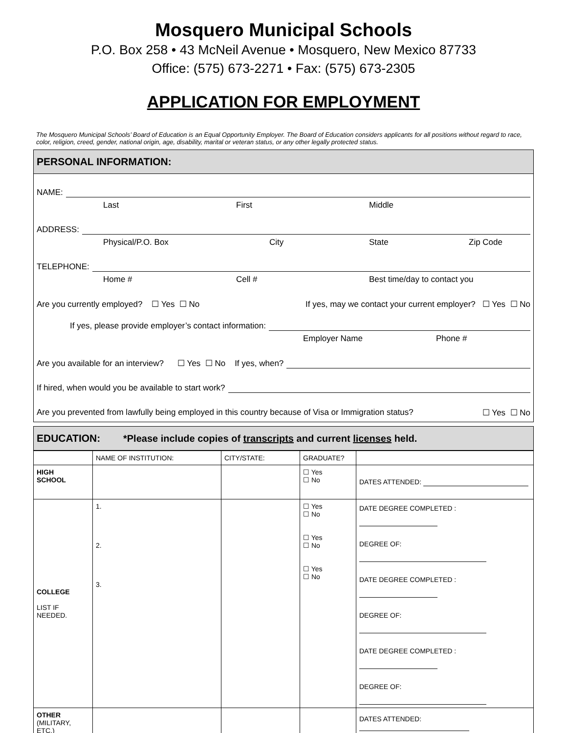Mosquero Municipal Schools
P.O. Box 258 • 43 McNeil Avenue • Mosquero, New Mexico 87733
Office: (575) 673-2271 • Fax: (575) 673-2305
APPLICATION FOR EMPLOYMENT
The Mosquero Municipal Schools’ Board of Education is an Equal Opportunity Employer. The Board of Education considers applicants for all positions without regard to race, color, religion, creed, gender, national origin, age, disability, marital or veteran status, or any other legally protected status.
PERSONAL INFORMATION:
NAME:
Last First Middle
ADDRESS:
Physical/P.O. Box City State Zip Code
TELEPHONE:
Home # Cell # Best time/day to contact you
Are you currently employed? ☐ Yes ☐ No If yes, may we contact your current employer? ☐ Yes ☐ No
If yes, please provide employer’s contact information:
Employer Name Phone #
Are you available for an interview? ☐ Yes ☐ No If yes, when?
If hired, when would you be available to start work?
Are you prevented from lawfully being employed in this country because of Visa or Immigration status? ☐ Yes ☐ No
EDUCATION: *Please include copies of transcripts and current licenses held.
| | NAME OF INSTITUTION: | CITY/STATE: | GRADUATE? | |
| --- | --- | --- | --- | --- |
| HIGH SCHOOL | | | ☐ Yes ☐ No | DATES ATTENDED: |
| COLLEGE LIST IF NEEDED. | 1. 2. 3. | | ☐ Yes ☐ No ☐ Yes ☐ No ☐ Yes ☐ No | DATE DEGREE COMPLETED : DEGREE OF: DATE DEGREE COMPLETED : DEGREE OF: DATE DEGREE COMPLETED : DEGREE OF: |
| OTHER (MILITARY, ETC.) | | | | DATES ATTENDED: |